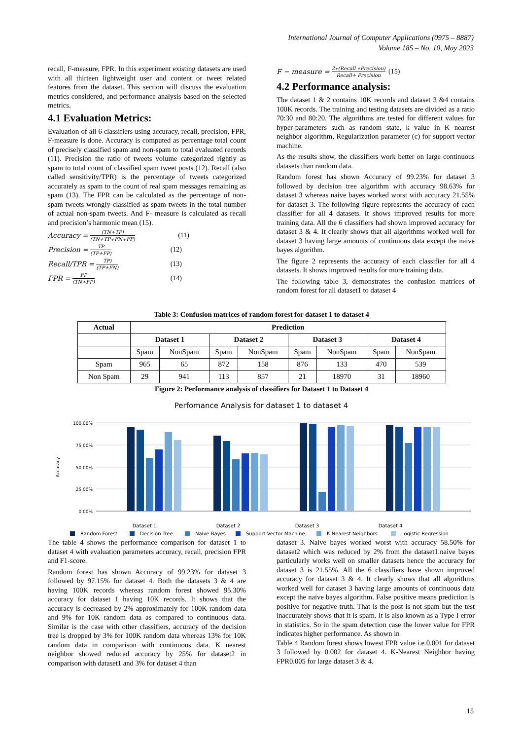International Journal of Computer Applications (0975 – 8887)
Volume 185 – No. 10, May 2023
recall, F-measure, FPR. In this experiment existing datasets are used with all thirteen lightweight user and content or tweet related features from the dataset. This section will discuss the evaluation metrics considered, and performance analysis based on the selected metrics.
4.1 Evaluation Metrics:
Evaluation of all 6 classifiers using accuracy, recall, precision, FPR, F-measure is done. Accuracy is computed as percentage total count of precisely classified spam and non-spam to total evaluated records (11). Precision the ratio of tweets volume categorized rightly as spam to total count of classified spam tweet posts (12). Recall (also called sensitivity/TPR) is the percentage of tweets categorized accurately as spam to the count of real spam messages remaining as spam (13). The FPR can be calculated as the percentage of non-spam tweets wrongly classified as spam tweets in the total number of actual non-spam tweets. And F- measure is calculated as recall and precision’s harmonic mean (15).
Accuracy = (TN+TP) (TN+TP+FN+FP) (11)
Precision = TP (TP+FP) (12)
Recall/TPR = TP) (TP+FN) (13)
FPR = FP (TN+FP) (14)
F − measure = 2∗(Recall ∗Precision) Recall+ Precision (15)
4.2 Performance analysis:
The dataset 1 & 2 contains 10K records and dataset 3 &4 contains 100K records. The training and testing datasets are divided as a ratio 70:30 and 80:20. The algorithms are tested for different values for hyper-parameters such as random state, k value in K nearest neighbor algorithm, Regularization parameter (c) for support vector machine.
As the results show, the classifiers work better on large continuous datasets than random data.
Random forest has shown Accuracy of 99.23% for dataset 3 followed by decision tree algorithm with accuracy 98.63% for dataset 3 whereas naive bayes worked worst with accuracy 21.55% for dataset 3. The following figure represents the accuracy of each classifier for all 4 datasets. It shows improved results for more training data. All the 6 classifiers had shown improved accuracy for dataset 3 & 4. It clearly shows that all algorithms worked well for dataset 3 having large amounts of continuous data except the naive bayes algorithm.
The figure 2 represents the accuracy of each classifier for all 4 datasets. It shows improved results for more training data.
The following table 3, demonstrates the confusion matrices of random forest for all dataset1 to dataset 4
Table 3: Confusion matrices of random forest for dataset 1 to dataset 4
| Actual | Prediction | | | | | | | |
| --- | --- | --- | --- | --- | --- | --- | --- | --- |
| | Dataset 1 | | Dataset 2 | | Dataset 3 | | Dataset 4 | |
| | Spam | NonSpam | Spam | NonSpam | Spam | NonSpam | Spam | NonSpam |
| Spam | 965 | 65 | 872 | 158 | 876 | 133 | 470 | 539 |
| Non Spam | 29 | 941 | 113 | 857 | 21 | 18970 | 31 | 18960 |
Figure 2: Performance analysis of classifiers for Dataset 1 to Dataset 4
Perfomance Analysis for dataset 1 to dataset 4
100.00%
75.00%
50.00%
25.00%
0.00%
Accuracy
Dataset 1
Dataset 2
Dataset 3
Dataset 4
Random Forest
Decision Tree
Naive Bayes
Support Vector Machine
K Nearest Neighbors
Logistic Regression
The table 4 shows the performance comparison for dataset 1 to dataset 4 with evaluation parameters accuracy, recall, precision FPR and F1-score.
Random forest has shown Accuracy of 99.23% for dataset 3 followed by 97.15% for dataset 4. Both the datasets 3 & 4 are having 100K records whereas random forest showed 95.30% accuracy for dataset 1 having 10K records. It shows that the accuracy is decreased by 2% approximately for 100K random data and 9% for 10K random data as compared to continuous data. Similar is the case with other classifiers, accuracy of the decision tree is dropped by 3% for 100K random data whereas 13% for 10K random data in comparison with continuous data. K nearest neighbor showed reduced accuracy by 25% for dataset2 in comparison with dataset1 and 3% for dataset 4 than
dataset 3. Naive bayes worked worst with accuracy 58.50% for dataset2 which was reduced by 2% from the dataset1.naive bayes particularly works well on smaller datasets hence the accuracy for dataset 3 is 21.55%. All the 6 classifiers have shown improved accuracy for dataset 3 & 4. It clearly shows that all algorithms worked well for dataset 3 having large amounts of continuous data except the naive bayes algorithm. False positive means prediction is positive for negative truth. That is the post is not spam but the test inaccurately shows that it is spam. It is also known as a Type I error in statistics. So in the spam detection case the lower value for FPR indicates higher performance. As shown in
Table 4 Random forest shows lowest FPR value i.e.0.001 for dataset 3 followed by 0.002 for dataset 4. K-Nearest Neighbor having FPR0.005 for large dataset 3 & 4.
15